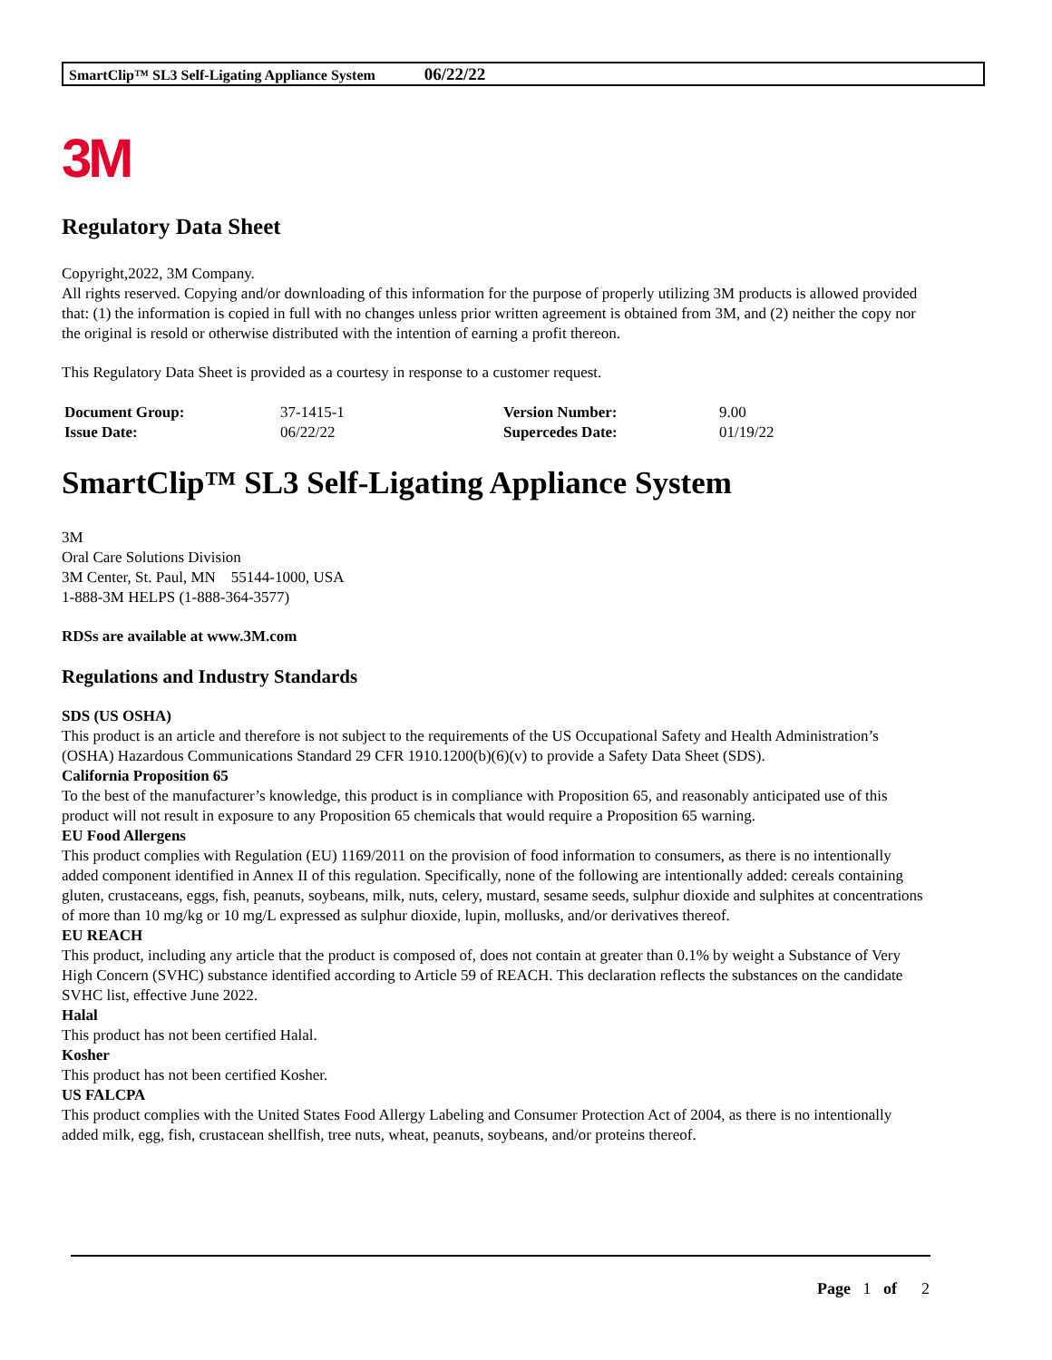SmartClip™ SL3 Self-Ligating Appliance System 06/22/22
3M
Regulatory Data Sheet
Copyright,2022, 3M Company.
All rights reserved. Copying and/or downloading of this information for the purpose of properly utilizing 3M products is allowed provided that: (1) the information is copied in full with no changes unless prior written agreement is obtained from 3M, and (2) neither the copy nor the original is resold or otherwise distributed with the intention of earning a profit thereon.
This Regulatory Data Sheet is provided as a courtesy in response to a customer request.
| Document Group: | 37-1415-1 | Version Number: | 9.00 |
| Issue Date: | 06/22/22 | Supercedes Date: | 01/19/22 |
SmartClip™ SL3 Self-Ligating Appliance System
3M
Oral Care Solutions Division
3M Center, St. Paul, MN 55144-1000, USA
1-888-3M HELPS (1-888-364-3577)
RDSs are available at www.3M.com
Regulations and Industry Standards
SDS (US OSHA)
This product is an article and therefore is not subject to the requirements of the US Occupational Safety and Health Administration’s (OSHA) Hazardous Communications Standard 29 CFR 1910.1200(b)(6)(v) to provide a Safety Data Sheet (SDS).
California Proposition 65
To the best of the manufacturer’s knowledge, this product is in compliance with Proposition 65, and reasonably anticipated use of this product will not result in exposure to any Proposition 65 chemicals that would require a Proposition 65 warning.
EU Food Allergens
This product complies with Regulation (EU) 1169/2011 on the provision of food information to consumers, as there is no intentionally added component identified in Annex II of this regulation. Specifically, none of the following are intentionally added: cereals containing gluten, crustaceans, eggs, fish, peanuts, soybeans, milk, nuts, celery, mustard, sesame seeds, sulphur dioxide and sulphites at concentrations of more than 10 mg/kg or 10 mg/L expressed as sulphur dioxide, lupin, mollusks, and/or derivatives thereof.
EU REACH
This product, including any article that the product is composed of, does not contain at greater than 0.1% by weight a Substance of Very High Concern (SVHC) substance identified according to Article 59 of REACH. This declaration reflects the substances on the candidate SVHC list, effective June 2022.
Halal
This product has not been certified Halal.
Kosher
This product has not been certified Kosher.
US FALCPA
This product complies with the United States Food Allergy Labeling and Consumer Protection Act of 2004, as there is no intentionally added milk, egg, fish, crustacean shellfish, tree nuts, wheat, peanuts, soybeans, and/or proteins thereof.
Page 1 of 2